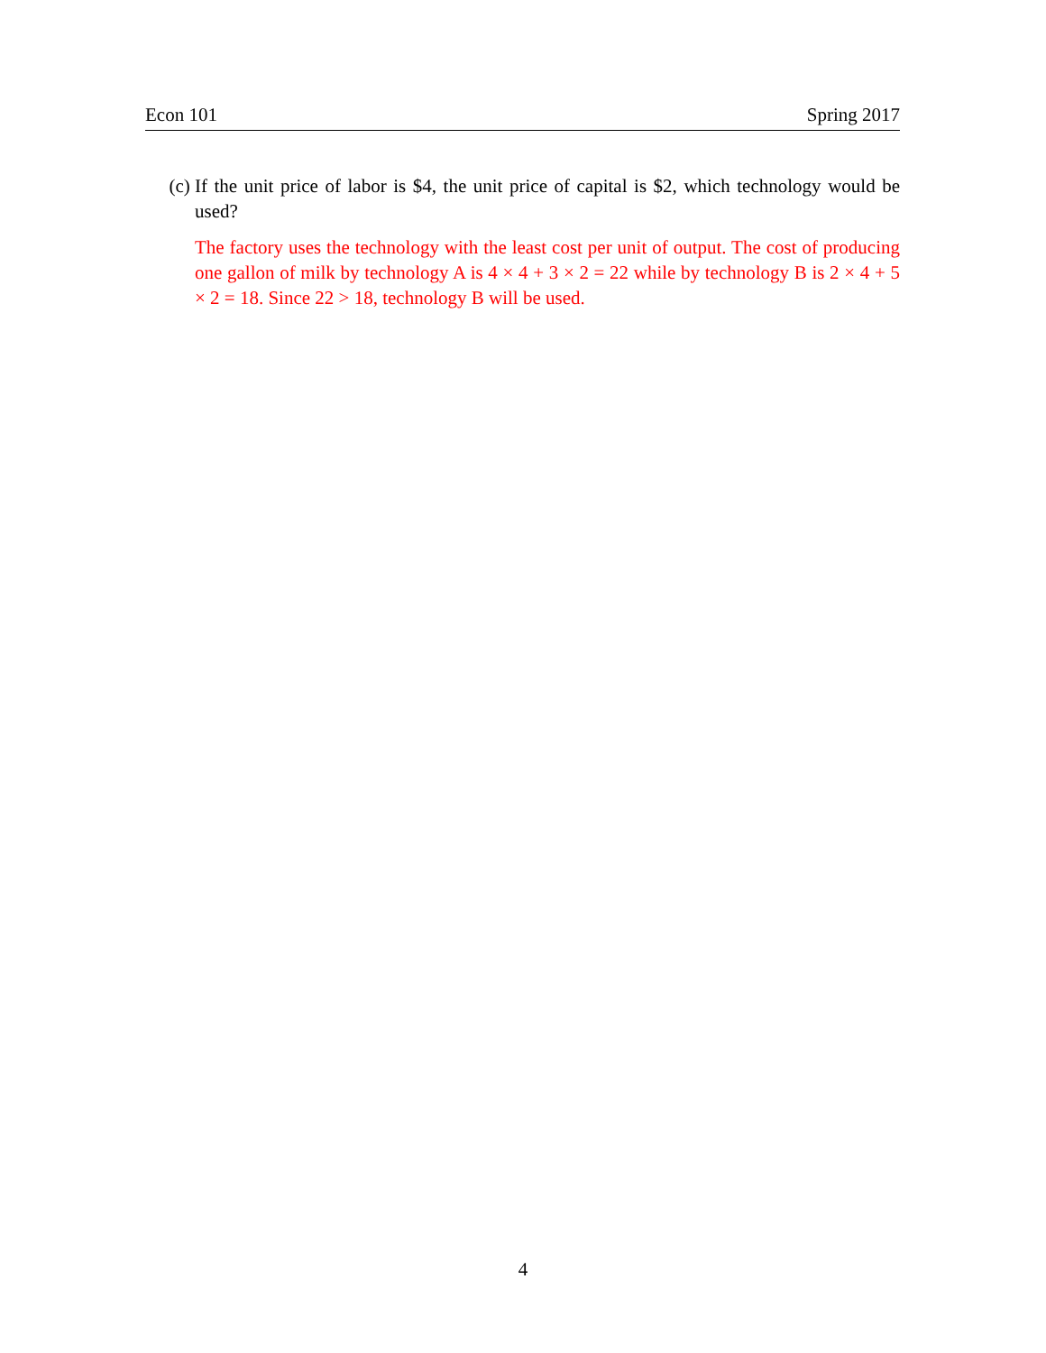Econ 101 Spring 2017
(c) If the unit price of labor is $4, the unit price of capital is $2, which technology would be used?
The factory uses the technology with the least cost per unit of output. The cost of producing one gallon of milk by technology A is 4 × 4 + 3 × 2 = 22 while by technology B is 2 × 4 + 5 × 2 = 18. Since 22 > 18, technology B will be used.
4